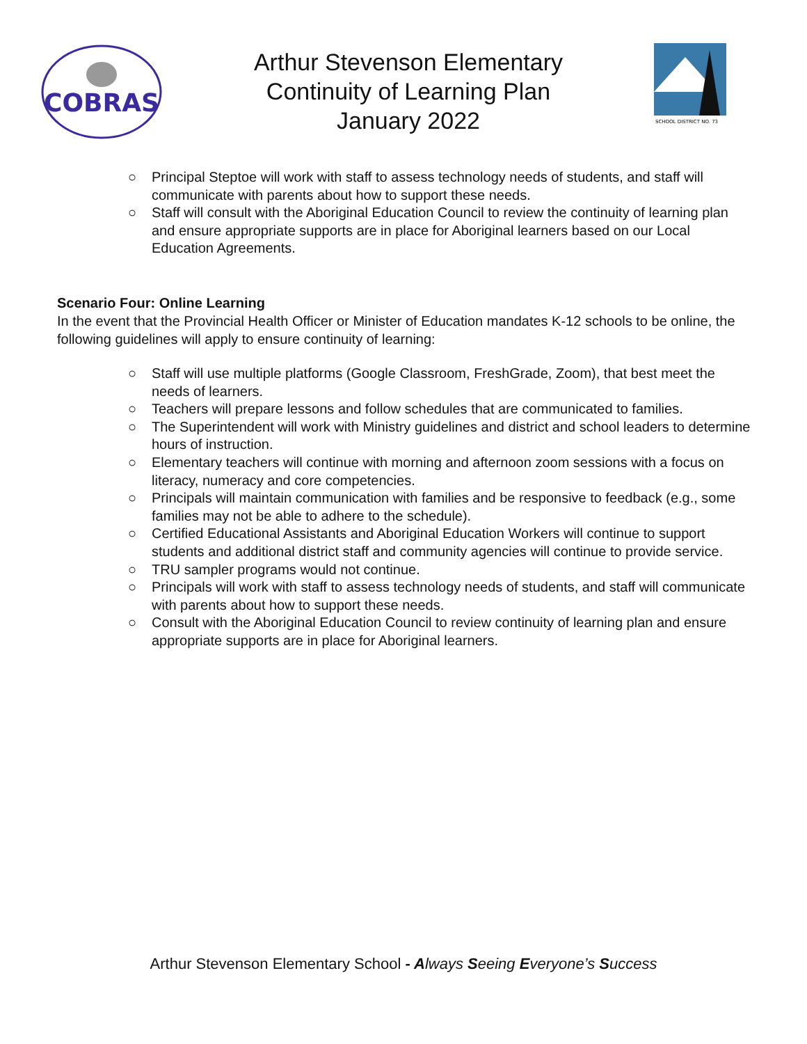COBRAS
Arthur Stevenson Elementary
Continuity of Learning Plan
January 2022
SCHOOL DISTRICT NO. 73
○ Principal Steptoe will work with staff to assess technology needs of students, and staff will communicate with parents about how to support these needs.
○ Staff will consult with the Aboriginal Education Council to review the continuity of learning plan and ensure appropriate supports are in place for Aboriginal learners based on our Local Education Agreements.
Scenario Four: Online Learning
In the event that the Provincial Health Officer or Minister of Education mandates K-12 schools to be online, the following guidelines will apply to ensure continuity of learning:
○ Staff will use multiple platforms (Google Classroom, FreshGrade, Zoom), that best meet the needs of learners.
○ Teachers will prepare lessons and follow schedules that are communicated to families.
○ The Superintendent will work with Ministry guidelines and district and school leaders to determine hours of instruction.
○ Elementary teachers will continue with morning and afternoon zoom sessions with a focus on literacy, numeracy and core competencies.
○ Principals will maintain communication with families and be responsive to feedback (e.g., some families may not be able to adhere to the schedule).
○ Certified Educational Assistants and Aboriginal Education Workers will continue to support students and additional district staff and community agencies will continue to provide service.
○ TRU sampler programs would not continue.
○ Principals will work with staff to assess technology needs of students, and staff will communicate with parents about how to support these needs.
○ Consult with the Aboriginal Education Council to review continuity of learning plan and ensure appropriate supports are in place for Aboriginal learners.
Arthur Stevenson Elementary School - A lways Seeing Everyone’s Success